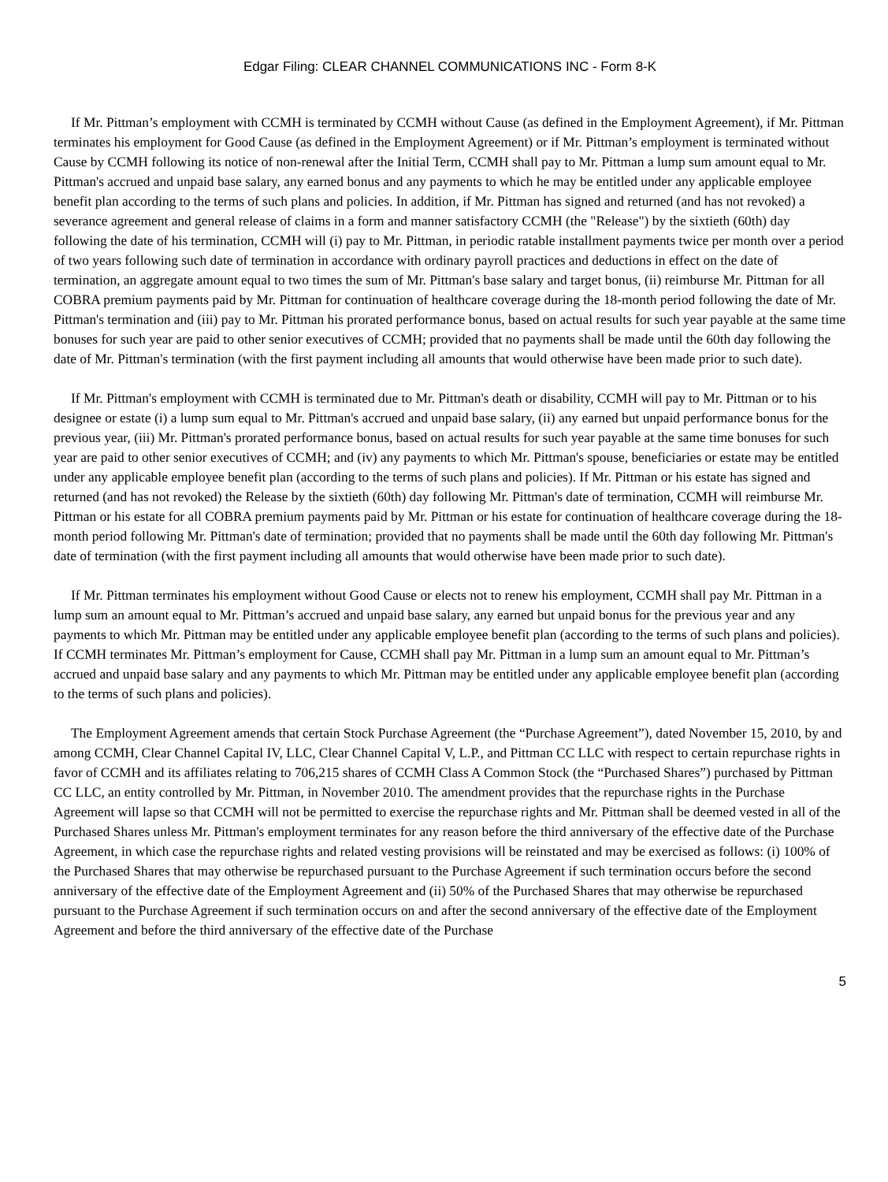Edgar Filing: CLEAR CHANNEL COMMUNICATIONS INC - Form 8-K
If Mr. Pittman’s employment with CCMH is terminated by CCMH without Cause (as defined in the Employment Agreement), if Mr. Pittman terminates his employment for Good Cause (as defined in the Employment Agreement) or if Mr. Pittman’s employment is terminated without Cause by CCMH following its notice of non-renewal after the Initial Term, CCMH shall pay to Mr. Pittman a lump sum amount equal to Mr. Pittman's accrued and unpaid base salary, any earned bonus and any payments to which he may be entitled under any applicable employee benefit plan according to the terms of such plans and policies. In addition, if Mr. Pittman has signed and returned (and has not revoked) a severance agreement and general release of claims in a form and manner satisfactory CCMH (the "Release") by the sixtieth (60th) day following the date of his termination, CCMH will (i) pay to Mr. Pittman, in periodic ratable installment payments twice per month over a period of two years following such date of termination in accordance with ordinary payroll practices and deductions in effect on the date of termination, an aggregate amount equal to two times the sum of Mr. Pittman's base salary and target bonus, (ii) reimburse Mr. Pittman for all COBRA premium payments paid by Mr. Pittman for continuation of healthcare coverage during the 18-month period following the date of Mr. Pittman's termination and (iii) pay to Mr. Pittman his prorated performance bonus, based on actual results for such year payable at the same time bonuses for such year are paid to other senior executives of CCMH; provided that no payments shall be made until the 60th day following the date of Mr. Pittman's termination (with the first payment including all amounts that would otherwise have been made prior to such date).
If Mr. Pittman's employment with CCMH is terminated due to Mr. Pittman's death or disability, CCMH will pay to Mr. Pittman or to his designee or estate (i) a lump sum equal to Mr. Pittman's accrued and unpaid base salary, (ii) any earned but unpaid performance bonus for the previous year, (iii) Mr. Pittman's prorated performance bonus, based on actual results for such year payable at the same time bonuses for such year are paid to other senior executives of CCMH; and (iv) any payments to which Mr. Pittman's spouse, beneficiaries or estate may be entitled under any applicable employee benefit plan (according to the terms of such plans and policies). If Mr. Pittman or his estate has signed and returned (and has not revoked) the Release by the sixtieth (60th) day following Mr. Pittman's date of termination, CCMH will reimburse Mr. Pittman or his estate for all COBRA premium payments paid by Mr. Pittman or his estate for continuation of healthcare coverage during the 18-month period following Mr. Pittman's date of termination; provided that no payments shall be made until the 60th day following Mr. Pittman's date of termination (with the first payment including all amounts that would otherwise have been made prior to such date).
If Mr. Pittman terminates his employment without Good Cause or elects not to renew his employment, CCMH shall pay Mr. Pittman in a lump sum an amount equal to Mr. Pittman’s accrued and unpaid base salary, any earned but unpaid bonus for the previous year and any payments to which Mr. Pittman may be entitled under any applicable employee benefit plan (according to the terms of such plans and policies). If CCMH terminates Mr. Pittman’s employment for Cause, CCMH shall pay Mr. Pittman in a lump sum an amount equal to Mr. Pittman’s accrued and unpaid base salary and any payments to which Mr. Pittman may be entitled under any applicable employee benefit plan (according to the terms of such plans and policies).
The Employment Agreement amends that certain Stock Purchase Agreement (the “Purchase Agreement”), dated November 15, 2010, by and among CCMH, Clear Channel Capital IV, LLC, Clear Channel Capital V, L.P., and Pittman CC LLC with respect to certain repurchase rights in favor of CCMH and its affiliates relating to 706,215 shares of CCMH Class A Common Stock (the “Purchased Shares”) purchased by Pittman CC LLC, an entity controlled by Mr. Pittman, in November 2010. The amendment provides that the repurchase rights in the Purchase Agreement will lapse so that CCMH will not be permitted to exercise the repurchase rights and Mr. Pittman shall be deemed vested in all of the Purchased Shares unless Mr. Pittman's employment terminates for any reason before the third anniversary of the effective date of the Purchase Agreement, in which case the repurchase rights and related vesting provisions will be reinstated and may be exercised as follows: (i) 100% of the Purchased Shares that may otherwise be repurchased pursuant to the Purchase Agreement if such termination occurs before the second anniversary of the effective date of the Employment Agreement and (ii) 50% of the Purchased Shares that may otherwise be repurchased pursuant to the Purchase Agreement if such termination occurs on and after the second anniversary of the effective date of the Employment Agreement and before the third anniversary of the effective date of the Purchase
5